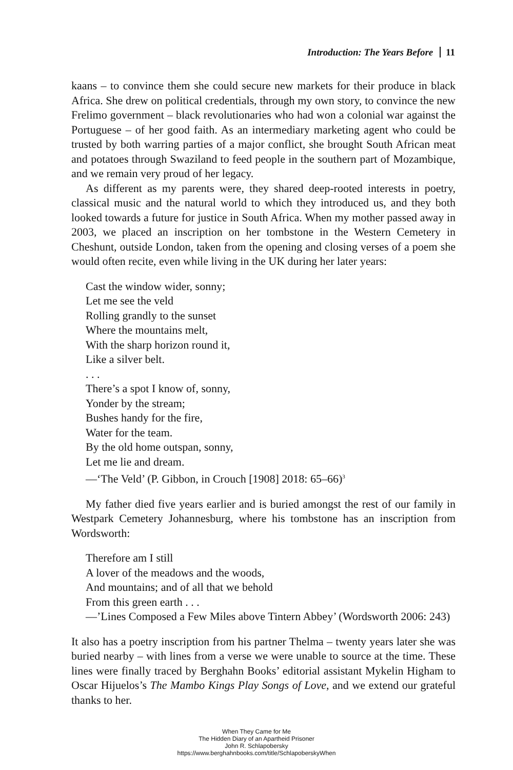Introduction: The Years Before 11
kaans – to convince them she could secure new markets for their produce in black Africa. She drew on political credentials, through my own story, to convince the new Frelimo government – black revolutionaries who had won a colonial war against the Portuguese – of her good faith. As an intermediary marketing agent who could be trusted by both warring parties of a major conflict, she brought South African meat and potatoes through Swaziland to feed people in the southern part of Mozambique, and we remain very proud of her legacy.
As different as my parents were, they shared deep-rooted interests in poetry, classical music and the natural world to which they introduced us, and they both looked towards a future for justice in South Africa. When my mother passed away in 2003, we placed an inscription on her tombstone in the Western Cemetery in Cheshunt, outside London, taken from the opening and closing verses of a poem she would often recite, even while living in the UK during her later years:
Cast the window wider, sonny;
Let me see the veld
Rolling grandly to the sunset
Where the mountains melt,
With the sharp horizon round it,
Like a silver belt.
. . .
There’s a spot I know of, sonny,
Yonder by the stream;
Bushes handy for the fire,
Water for the team.
By the old home outspan, sonny,
Let me lie and dream.
—‘The Veld’ (P. Gibbon, in Crouch [1908] 2018: 65–66)<sup>3</sup>
My father died five years earlier and is buried amongst the rest of our family in Westpark Cemetery Johannesburg, where his tombstone has an inscription from Wordsworth:
Therefore am I still
A lover of the meadows and the woods,
And mountains; and of all that we behold
From this green earth . . .
—’Lines Composed a Few Miles above Tintern Abbey’ (Wordsworth 2006: 243)
It also has a poetry inscription from his partner Thelma – twenty years later she was buried nearby – with lines from a verse we were unable to source at the time. These lines were finally traced by Berghahn Books’ editorial assistant Mykelin Higham to Oscar Hijuelos’s The Mambo Kings Play Songs of Love, and we extend our grateful thanks to her.
When They Came for Me
The Hidden Diary of an Apartheid Prisoner
John R. Schlapobersky
https://www.berghahnbooks.com/title/SchlapoberskyWhen